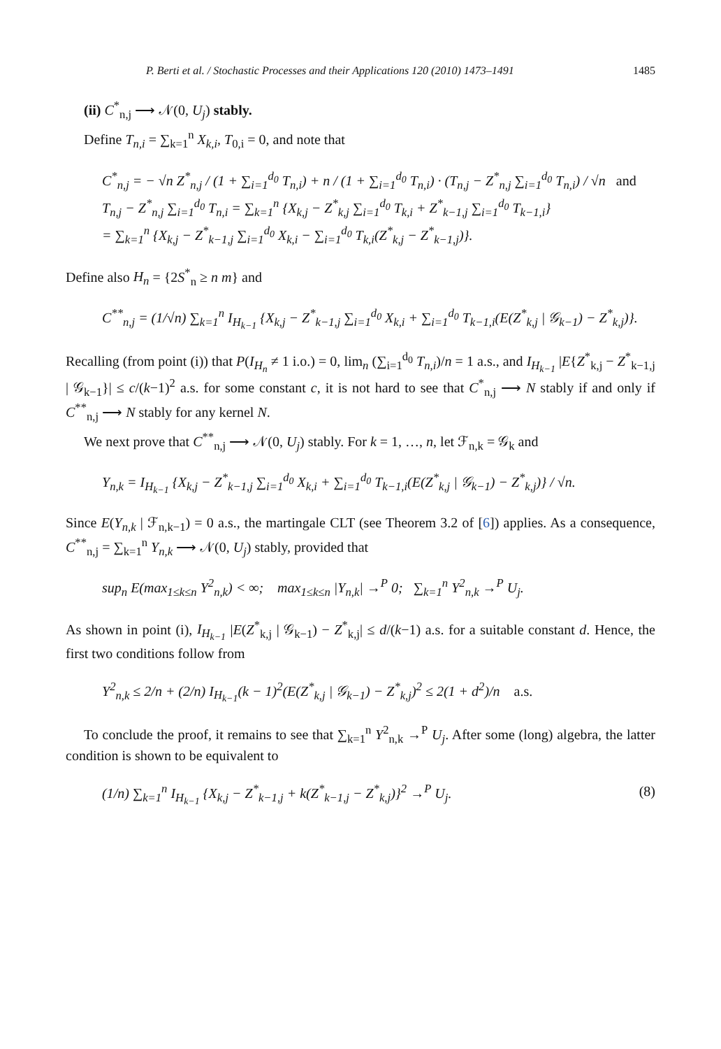P. Berti et al. / Stochastic Processes and their Applications 120 (2010) 1473–1491 1485
(ii) C<sup>*</sup><sub>n,j</sub> ⟶ 𝒩(0, U<sub>j</sub>) stably.
Define T<sub>n,i</sub> = ∑<sub>k=1</sub><sup>n</sup> X<sub>k,i</sub>, T<sub>0,i</sub> = 0, and note that
C<sup>*</sup><sub>n,j</sub> = − √n Z<sup>*</sup><sub>n,j</sub> / (1 + ∑<sub>i=1</sub><sup>d<sub>0</sub></sup> T<sub>n,i</sub>) + n / (1 + ∑<sub>i=1</sub><sup>d<sub>0</sub></sup> T<sub>n,i</sub>) · (T<sub>n,j</sub> − Z<sup>*</sup><sub>n,j</sub> ∑<sub>i=1</sub><sup>d<sub>0</sub></sup> T<sub>n,i</sub>) / √n and
T<sub>n,j</sub> − Z<sup>*</sup><sub>n,j</sub> ∑<sub>i=1</sub><sup>d<sub>0</sub></sup> T<sub>n,i</sub> = ∑<sub>k=1</sub><sup>n</sup> {X<sub>k,j</sub> − Z<sup>*</sup><sub>k,j</sub> ∑<sub>i=1</sub><sup>d<sub>0</sub></sup> T<sub>k,i</sub> + Z<sup>*</sup><sub>k−1,j</sub> ∑<sub>i=1</sub><sup>d<sub>0</sub></sup> T<sub>k−1,i</sub>}
= ∑<sub>k=1</sub><sup>n</sup> {X<sub>k,j</sub> − Z<sup>*</sup><sub>k−1,j</sub> ∑<sub>i=1</sub><sup>d<sub>0</sub></sup> X<sub>k,i</sub> − ∑<sub>i=1</sub><sup>d<sub>0</sub></sup> T<sub>k,i</sub>(Z<sup>*</sup><sub>k,j</sub> − Z<sup>*</sup><sub>k−1,j</sub>)}.
Define also H<sub>n</sub> = {2S<sup>*</sup><sub>n</sub> ≥ n m} and
C<sup>**</sup><sub>n,j</sub> = (1/√n) ∑<sub>k=1</sub><sup>n</sup> I<sub>H<sub>k−1</sub></sub> {X<sub>k,j</sub> − Z<sup>*</sup><sub>k−1,j</sub> ∑<sub>i=1</sub><sup>d<sub>0</sub></sup> X<sub>k,i</sub> + ∑<sub>i=1</sub><sup>d<sub>0</sub></sup> T<sub>k−1,i</sub>(E(Z<sup>*</sup><sub>k,j</sub> | 𝒢<sub>k−1</sub>) − Z<sup>*</sup><sub>k,j</sub>)}.
Recalling (from point (i)) that P(I<sub>H<sub>n</sub></sub> ≠ 1 i.o.) = 0, lim<sub>n</sub> (∑<sub>i=1</sub><sup>d<sub>0</sub></sup> T<sub>n,i</sub>)/n = 1 a.s., and I<sub>H<sub>k−1</sub></sub> |E{Z<sup>*</sup><sub>k,j</sub> − Z<sup>*</sup><sub>k−1,j</sub> | 𝒢<sub>k−1</sub>}| ≤ c/(k−1)<sup>2</sup> a.s. for some constant c, it is not hard to see that C<sup>*</sup><sub>n,j</sub> ⟶ N stably if and only if C<sup>**</sup><sub>n,j</sub> ⟶ N stably for any kernel N.
We next prove that C<sup>**</sup><sub>n,j</sub> ⟶ 𝒩(0, U<sub>j</sub>) stably. For k = 1, …, n, let ℱ<sub>n,k</sub> = 𝒢<sub>k</sub> and
Y<sub>n,k</sub> = I<sub>H<sub>k−1</sub></sub> {X<sub>k,j</sub> − Z<sup>*</sup><sub>k−1,j</sub> ∑<sub>i=1</sub><sup>d<sub>0</sub></sup> X<sub>k,i</sub> + ∑<sub>i=1</sub><sup>d<sub>0</sub></sup> T<sub>k−1,i</sub>(E(Z<sup>*</sup><sub>k,j</sub> | 𝒢<sub>k−1</sub>) − Z<sup>*</sup><sub>k,j</sub>)} / √n.
Since E(Y<sub>n,k</sub> | ℱ<sub>n,k−1</sub>) = 0 a.s., the martingale CLT (see Theorem 3.2 of [6]) applies. As a consequence, C<sup>**</sup><sub>n,j</sub> = ∑<sub>k=1</sub><sup>n</sup> Y<sub>n,k</sub> ⟶ 𝒩(0, U<sub>j</sub>) stably, provided that
sup<sub>n</sub> E(max<sub>1≤k≤n</sub> Y<sup>2</sup><sub>n,k</sub>) < ∞; max<sub>1≤k≤n</sub> |Y<sub>n,k</sub>| →<sup>P</sup> 0; ∑<sub>k=1</sub><sup>n</sup> Y<sup>2</sup><sub>n,k</sub> →<sup>P</sup> U<sub>j</sub>.
As shown in point (i), I<sub>H<sub>k−1</sub></sub> |E(Z<sup>*</sup><sub>k,j</sub> | 𝒢<sub>k−1</sub>) − Z<sup>*</sup><sub>k,j</sub>| ≤ d/(k−1) a.s. for a suitable constant d. Hence, the first two conditions follow from
Y<sup>2</sup><sub>n,k</sub> ≤ 2/n + (2/n) I<sub>H<sub>k−1</sub></sub>(k − 1)<sup>2</sup>(E(Z<sup>*</sup><sub>k,j</sub> | 𝒢<sub>k−1</sub>) − Z<sup>*</sup><sub>k,j</sub>)<sup>2</sup> ≤ 2(1 + d<sup>2</sup>)/n a.s.
To conclude the proof, it remains to see that ∑<sub>k=1</sub><sup>n</sup> Y<sup>2</sup><sub>n,k</sub> →<sup>P</sup> U<sub>j</sub>. After some (long) algebra, the latter condition is shown to be equivalent to
(1/n) ∑<sub>k=1</sub><sup>n</sup> I<sub>H<sub>k−1</sub></sub> {X<sub>k,j</sub> − Z<sup>*</sup><sub>k−1,j</sub> + k(Z<sup>*</sup><sub>k−1,j</sub> − Z<sup>*</sup><sub>k,j</sub>)}<sup>2</sup> →<sup>P</sup> U<sub>j</sub>. (8)